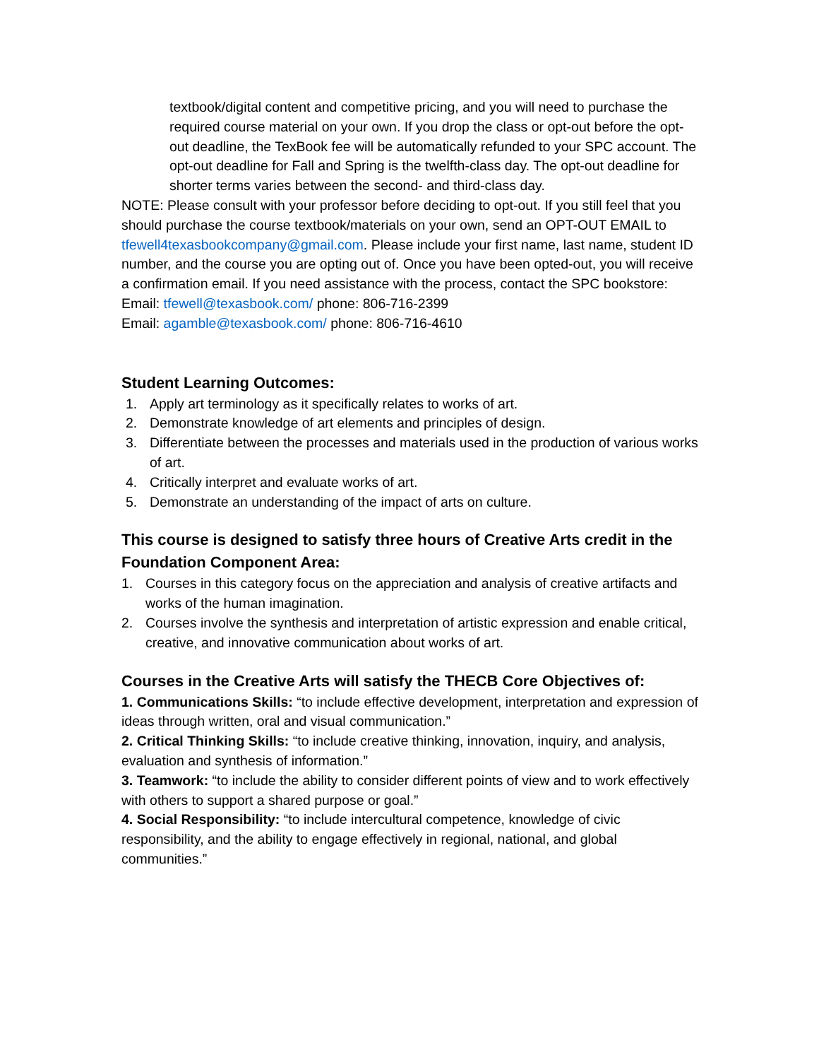textbook/digital content and competitive pricing, and you will need to purchase the required course material on your own. If you drop the class or opt-out before the opt-out deadline, the TexBook fee will be automatically refunded to your SPC account. The opt-out deadline for Fall and Spring is the twelfth-class day. The opt-out deadline for shorter terms varies between the second- and third-class day.
NOTE: Please consult with your professor before deciding to opt-out. If you still feel that you should purchase the course textbook/materials on your own, send an OPT-OUT EMAIL to tfewell4texasbookcompany@gmail.com. Please include your first name, last name, student ID number, and the course you are opting out of. Once you have been opted-out, you will receive a confirmation email. If you need assistance with the process, contact the SPC bookstore:
Email: tfewell@texasbook.com/ phone: 806-716-2399
Email: agamble@texasbook.com/ phone: 806-716-4610
Student Learning Outcomes:
1. Apply art terminology as it specifically relates to works of art.
2. Demonstrate knowledge of art elements and principles of design.
3. Differentiate between the processes and materials used in the production of various works of art.
4. Critically interpret and evaluate works of art.
5. Demonstrate an understanding of the impact of arts on culture.
This course is designed to satisfy three hours of Creative Arts credit in the Foundation Component Area:
1. Courses in this category focus on the appreciation and analysis of creative artifacts and works of the human imagination.
2. Courses involve the synthesis and interpretation of artistic expression and enable critical, creative, and innovative communication about works of art.
Courses in the Creative Arts will satisfy the THECB Core Objectives of:
1. Communications Skills: “to include effective development, interpretation and expression of ideas through written, oral and visual communication.”
2. Critical Thinking Skills: “to include creative thinking, innovation, inquiry, and analysis, evaluation and synthesis of information.”
3. Teamwork: “to include the ability to consider different points of view and to work effectively with others to support a shared purpose or goal.”
4. Social Responsibility: “to include intercultural competence, knowledge of civic responsibility, and the ability to engage effectively in regional, national, and global communities.”